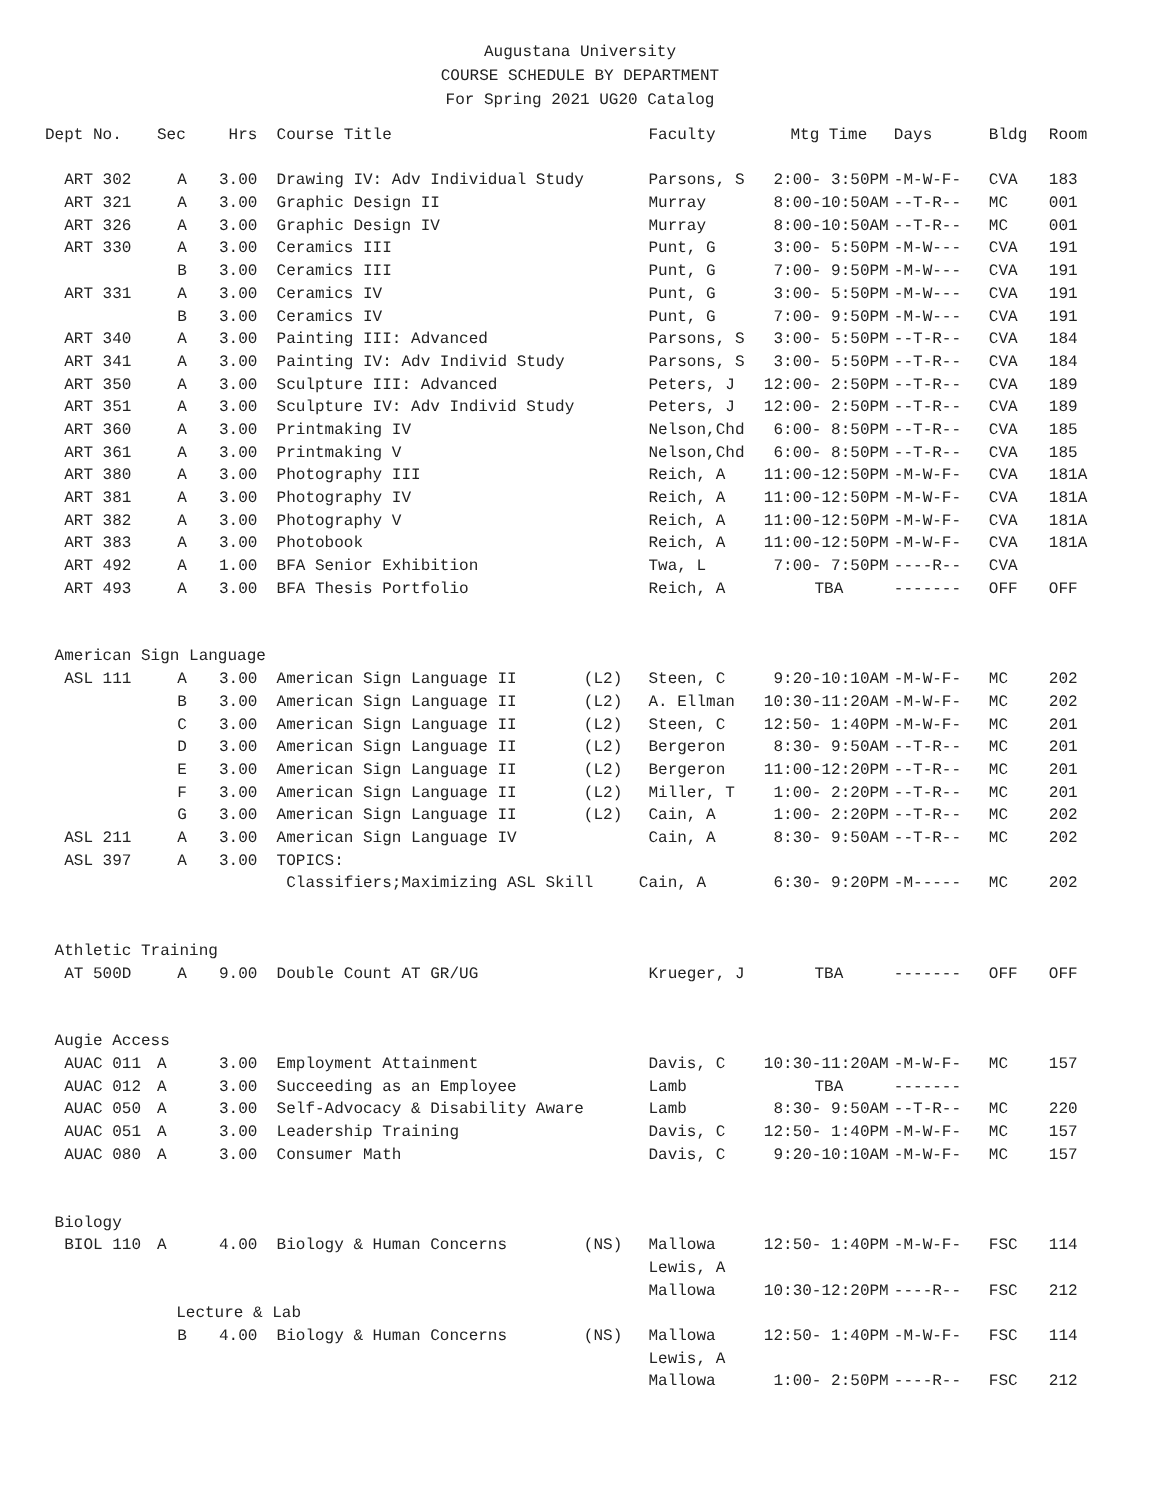Augustana University
COURSE SCHEDULE BY DEPARTMENT
For Spring 2021 UG20 Catalog
| Dept No. | Sec | Hrs | Course Title | | Faculty | Mtg Time | Days | Bldg | Room |
| --- | --- | --- | --- | --- | --- | --- | --- | --- | --- |
| ART 302 | A | 3.00 | Drawing IV: Adv Individual Study | | Parsons, S | 2:00- 3:50PM | -M-W-F- | CVA | 183 |
| ART 321 | A | 3.00 | Graphic Design II | | Murray | 8:00-10:50AM | --T-R-- | MC | 001 |
| ART 326 | A | 3.00 | Graphic Design IV | | Murray | 8:00-10:50AM | --T-R-- | MC | 001 |
| ART 330 | A | 3.00 | Ceramics III | | Punt, G | 3:00- 5:50PM | -M-W--- | CVA | 191 |
| | B | 3.00 | Ceramics III | | Punt, G | 7:00- 9:50PM | -M-W--- | CVA | 191 |
| ART 331 | A | 3.00 | Ceramics IV | | Punt, G | 3:00- 5:50PM | -M-W--- | CVA | 191 |
| | B | 3.00 | Ceramics IV | | Punt, G | 7:00- 9:50PM | -M-W--- | CVA | 191 |
| ART 340 | A | 3.00 | Painting III: Advanced | | Parsons, S | 3:00- 5:50PM | --T-R-- | CVA | 184 |
| ART 341 | A | 3.00 | Painting IV: Adv Individ Study | | Parsons, S | 3:00- 5:50PM | --T-R-- | CVA | 184 |
| ART 350 | A | 3.00 | Sculpture III: Advanced | | Peters, J | 12:00- 2:50PM | --T-R-- | CVA | 189 |
| ART 351 | A | 3.00 | Sculpture IV: Adv Individ Study | | Peters, J | 12:00- 2:50PM | --T-R-- | CVA | 189 |
| ART 360 | A | 3.00 | Printmaking IV | | Nelson,Chd | 6:00- 8:50PM | --T-R-- | CVA | 185 |
| ART 361 | A | 3.00 | Printmaking V | | Nelson,Chd | 6:00- 8:50PM | --T-R-- | CVA | 185 |
| ART 380 | A | 3.00 | Photography III | | Reich, A | 11:00-12:50PM | -M-W-F- | CVA | 181A |
| ART 381 | A | 3.00 | Photography IV | | Reich, A | 11:00-12:50PM | -M-W-F- | CVA | 181A |
| ART 382 | A | 3.00 | Photography V | | Reich, A | 11:00-12:50PM | -M-W-F- | CVA | 181A |
| ART 383 | A | 3.00 | Photobook | | Reich, A | 11:00-12:50PM | -M-W-F- | CVA | 181A |
| ART 492 | A | 1.00 | BFA Senior Exhibition | | Twa, L | 7:00- 7:50PM | ----R-- | CVA | |
| ART 493 | A | 3.00 | BFA Thesis Portfolio | | Reich, A | TBA | ------- | OFF | OFF |
| American Sign Language | | | | | | | | | |
| ASL 111 | A | 3.00 | American Sign Language II | (L2) | Steen, C | 9:20-10:10AM | -M-W-F- | MC | 202 |
| | B | 3.00 | American Sign Language II | (L2) | A. Ellman | 10:30-11:20AM | -M-W-F- | MC | 202 |
| | C | 3.00 | American Sign Language II | (L2) | Steen, C | 12:50- 1:40PM | -M-W-F- | MC | 201 |
| | D | 3.00 | American Sign Language II | (L2) | Bergeron | 8:30- 9:50AM | --T-R-- | MC | 201 |
| | E | 3.00 | American Sign Language II | (L2) | Bergeron | 11:00-12:20PM | --T-R-- | MC | 201 |
| | F | 3.00 | American Sign Language II | (L2) | Miller, T | 1:00- 2:20PM | --T-R-- | MC | 201 |
| | G | 3.00 | American Sign Language II | (L2) | Cain, A | 1:00- 2:20PM | --T-R-- | MC | 202 |
| ASL 211 | A | 3.00 | American Sign Language IV | | Cain, A | 8:30- 9:50AM | --T-R-- | MC | 202 |
| ASL 397 | A | 3.00 | TOPICS: | | | | | | |
| | | | Classifiers;Maximizing ASL Skill | | Cain, A | 6:30- 9:20PM | -M----- | MC | 202 |
| Athletic Training | | | | | | | | | |
| AT 500D | A | 9.00 | Double Count AT GR/UG | | Krueger, J | TBA | ------- | OFF | OFF |
| Augie Access | | | | | | | | | |
| AUAC 011 | A | 3.00 | Employment Attainment | | Davis, C | 10:30-11:20AM | -M-W-F- | MC | 157 |
| AUAC 012 | A | 3.00 | Succeeding as an Employee | | Lamb | TBA | ------- | | |
| AUAC 050 | A | 3.00 | Self-Advocacy & Disability Aware | | Lamb | 8:30- 9:50AM | --T-R-- | MC | 220 |
| AUAC 051 | A | 3.00 | Leadership Training | | Davis, C | 12:50- 1:40PM | -M-W-F- | MC | 157 |
| AUAC 080 | A | 3.00 | Consumer Math | | Davis, C | 9:20-10:10AM | -M-W-F- | MC | 157 |
| Biology | | | | | | | | | |
| BIOL 110 | A | 4.00 | Biology & Human Concerns | (NS) | Mallowa | 12:50- 1:40PM | -M-W-F- | FSC | 114 |
| | | | | | Lewis, A | | | | |
| | | | | | Mallowa | 10:30-12:20PM | ----R-- | FSC | 212 |
| | Lecture & Lab | | | | | | | | |
| | B | 4.00 | Biology & Human Concerns | (NS) | Mallowa | 12:50- 1:40PM | -M-W-F- | FSC | 114 |
| | | | | | Lewis, A | | | | |
| | | | | | Mallowa | 1:00- 2:50PM | ----R-- | FSC | 212 |